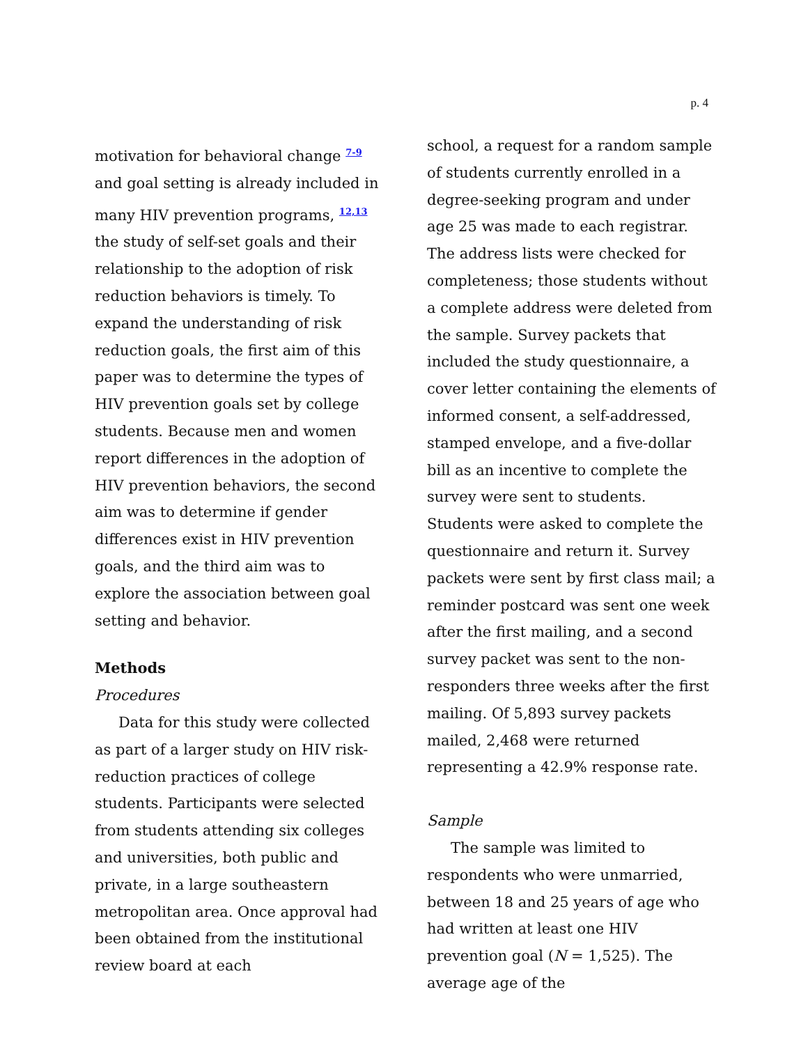p. 4
motivation for behavioral change <sup>7-9</sup> and goal setting is already included in many HIV prevention programs, <sup>12,13</sup> the study of self-set goals and their relationship to the adoption of risk reduction behaviors is timely. To expand the understanding of risk reduction goals, the first aim of this paper was to determine the types of HIV prevention goals set by college students. Because men and women report differences in the adoption of HIV prevention behaviors, the second aim was to determine if gender differences exist in HIV prevention goals, and the third aim was to explore the association between goal setting and behavior.
Methods
Procedures
Data for this study were collected as part of a larger study on HIV risk-reduction practices of college students. Participants were selected from students attending six colleges and universities, both public and private, in a large southeastern metropolitan area. Once approval had been obtained from the institutional review board at each
school, a request for a random sample of students currently enrolled in a degree-seeking program and under age 25 was made to each registrar. The address lists were checked for completeness; those students without a complete address were deleted from the sample. Survey packets that included the study questionnaire, a cover letter containing the elements of informed consent, a self-addressed, stamped envelope, and a five-dollar bill as an incentive to complete the survey were sent to students. Students were asked to complete the questionnaire and return it. Survey packets were sent by first class mail; a reminder postcard was sent one week after the first mailing, and a second survey packet was sent to the non-responders three weeks after the first mailing. Of 5,893 survey packets mailed, 2,468 were returned representing a 42.9% response rate.
Sample
The sample was limited to respondents who were unmarried, between 18 and 25 years of age who had written at least one HIV prevention goal (N = 1,525). The average age of the